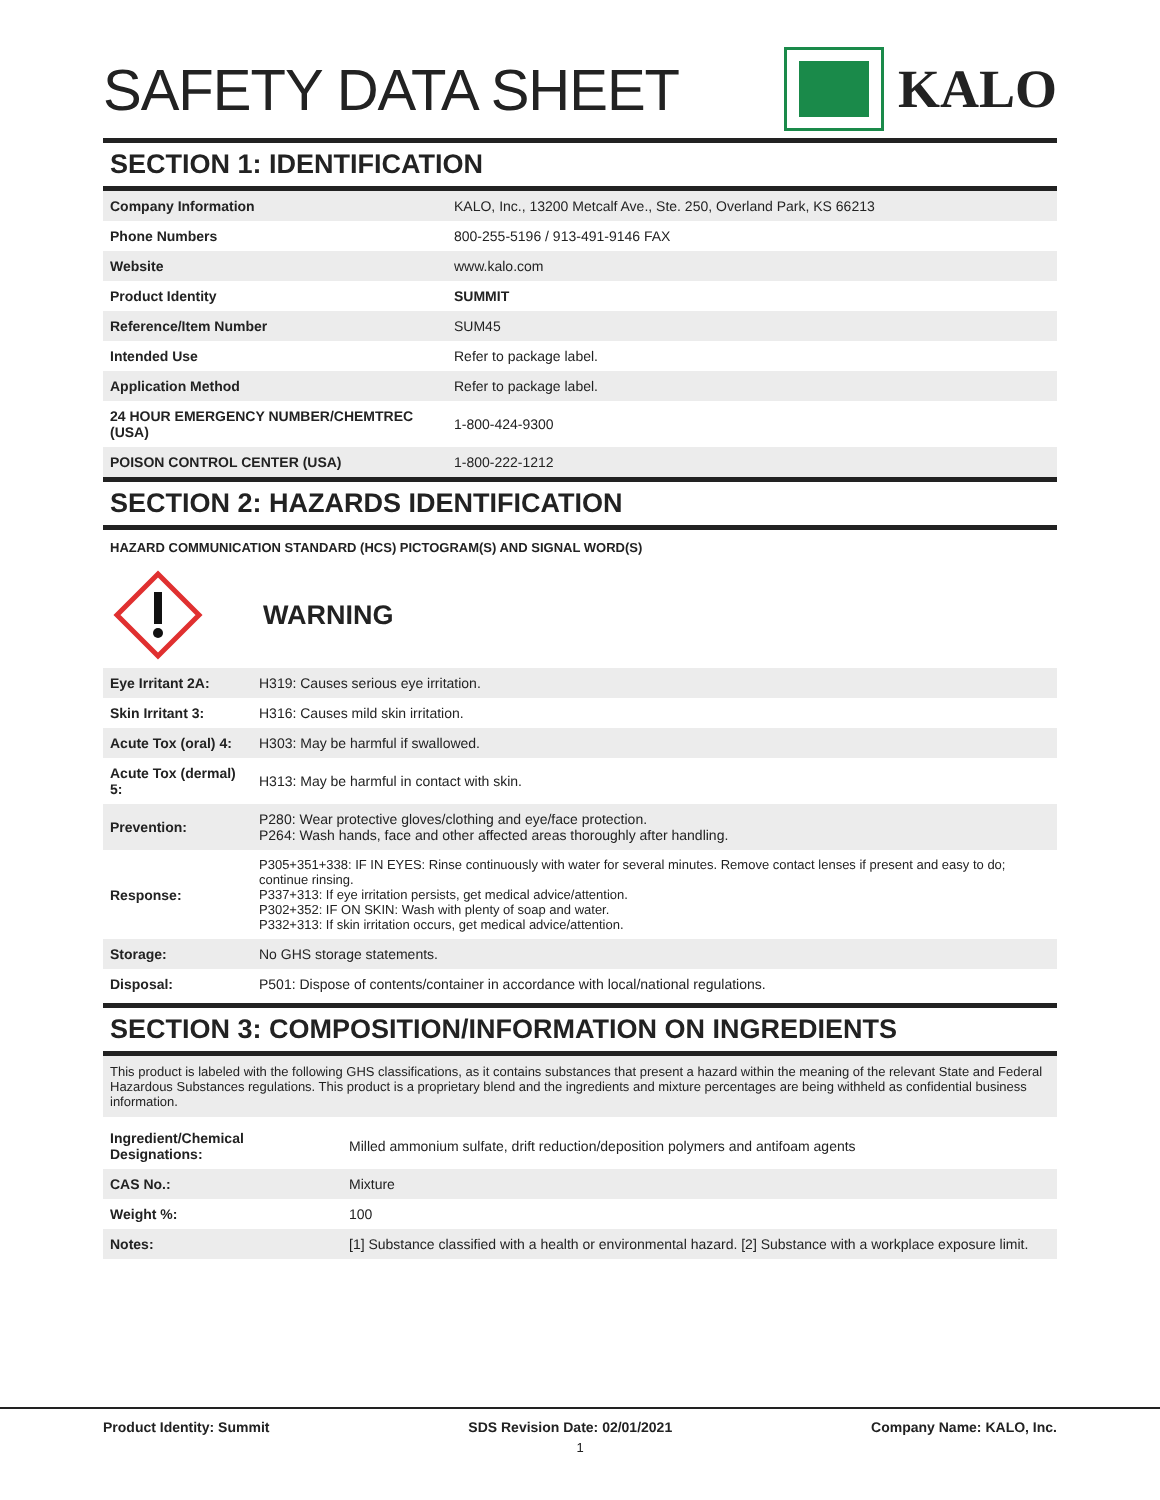SAFETY DATA SHEET KALO
SECTION 1: IDENTIFICATION
| Company Information | KALO, Inc., 13200 Metcalf Ave., Ste. 250, Overland Park, KS 66213 |
| Phone Numbers | 800-255-5196 / 913-491-9146 FAX |
| Website | www.kalo.com |
| Product Identity | SUMMIT |
| Reference/Item Number | SUM45 |
| Intended Use | Refer to package label. |
| Application Method | Refer to package label. |
| 24 HOUR EMERGENCY NUMBER/CHEMTREC (USA) | 1-800-424-9300 |
| POISON CONTROL CENTER (USA) | 1-800-222-1212 |
SECTION 2: HAZARDS IDENTIFICATION
HAZARD COMMUNICATION STANDARD (HCS) PICTOGRAM(S) AND SIGNAL WORD(S)
WARNING
| Eye Irritant 2A: | H319: Causes serious eye irritation. |
| Skin Irritant 3: | H316: Causes mild skin irritation. |
| Acute Tox (oral) 4: | H303: May be harmful if swallowed. |
| Acute Tox (dermal) 5: | H313: May be harmful in contact with skin. |
| Prevention: | P280: Wear protective gloves/clothing and eye/face protection. P264: Wash hands, face and other affected areas thoroughly after handling. |
| Response: | P305+351+338: IF IN EYES: Rinse continuously with water for several minutes. Remove contact lenses if present and easy to do; continue rinsing. P337+313: If eye irritation persists, get medical advice/attention. P302+352: IF ON SKIN: Wash with plenty of soap and water. P332+313: If skin irritation occurs, get medical advice/attention. |
| Storage: | No GHS storage statements. |
| Disposal: | P501: Dispose of contents/container in accordance with local/national regulations. |
SECTION 3: COMPOSITION/INFORMATION ON INGREDIENTS
This product is labeled with the following GHS classifications, as it contains substances that present a hazard within the meaning of the relevant State and Federal Hazardous Substances regulations. This product is a proprietary blend and the ingredients and mixture percentages are being withheld as confidential business information.
| Ingredient/Chemical Designations: | Milled ammonium sulfate, drift reduction/deposition polymers and antifoam agents |
| CAS No.: | Mixture |
| Weight %: | 100 |
| Notes: | [1] Substance classified with a health or environmental hazard. [2] Substance with a workplace exposure limit. |
Product Identity: Summit SDS Revision Date: 02/01/2021 Company Name: KALO, Inc.
1